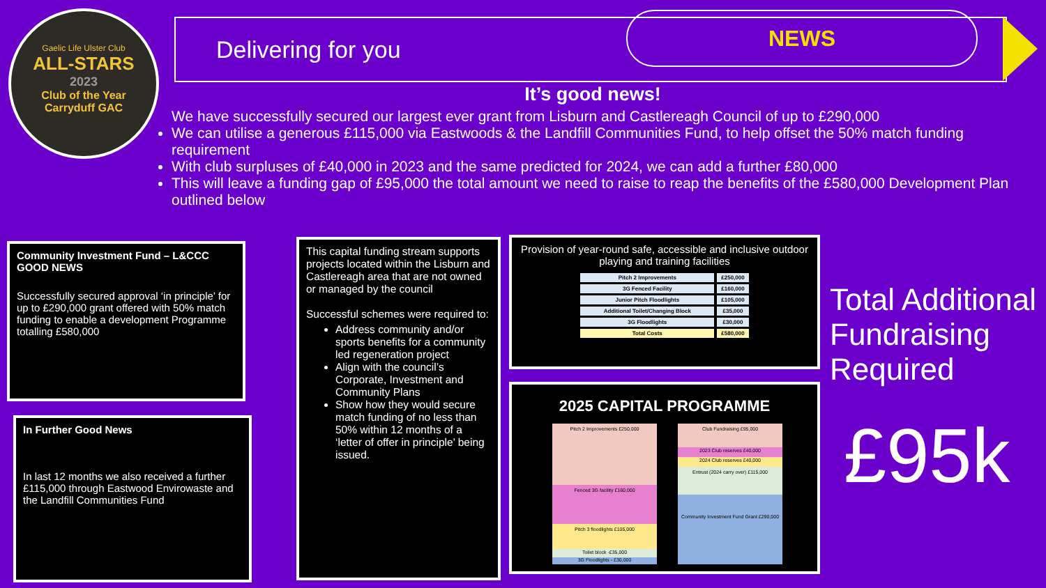Gaelic Life Ulster Club
ALL-STARS
2023
Club of the Year
Carryduff GAC
Delivering for you
NEWS
It’s good news!
We have successfully secured our largest ever grant from Lisburn and Castlereagh Council of up to £290,000
We can utilise a generous £115,000 via Eastwoods & the Landfill Communities Fund, to help offset the 50% match funding requirement
With club surpluses of £40,000 in 2023 and the same predicted for 2024, we can add a further £80,000
This will leave a funding gap of £95,000 the total amount we need to raise to reap the benefits of the £580,000 Development Plan outlined below
Community Investment Fund – L&CCC
GOOD NEWS
Successfully secured approval ‘in principle’ for up to £290,000 grant offered with 50% match funding to enable a development Programme totalling £580,000
In Further Good News
In last 12 months we also received a further £115,000 through Eastwood Envirowaste and the Landfill Communities Fund
This capital funding stream supports projects located within the Lisburn and Castlereagh area that are not owned or managed by the council
Successful schemes were required to:
Address community and/or sports benefits for a community led regeneration project
Align with the council’s Corporate, Investment and Community Plans
Show how they would secure match funding of no less than 50% within 12 months of a ‘letter of offer in principle’ being issued.
Provision of year-round safe, accessible and inclusive outdoor playing and training facilities
| Pitch 2 Improvements | £250,000 |
| 3G Fenced Facility | £160,000 |
| Junior Pitch Floodlights | £105,000 |
| Additional Toilet/Changing Block | £35,000 |
| 3G Floodlights | £30,000 |
| Total Costs | £580,000 |
2025 CAPITAL PROGRAMME
Pitch 2 Improvements £250,000
Fenced 3G facility £160,000
Pitch 3 floodlights £105,000
Toilet block -£35,000
3G Floodlights - £30,000
Club Fundraising £95,000
2023 Club reserves £40,000
2024 Club reserves £40,000
Entrust (2024 carry over) £115,000
Community Investment Fund Grant £290,000
Total Additional Fundraising Required
£95k